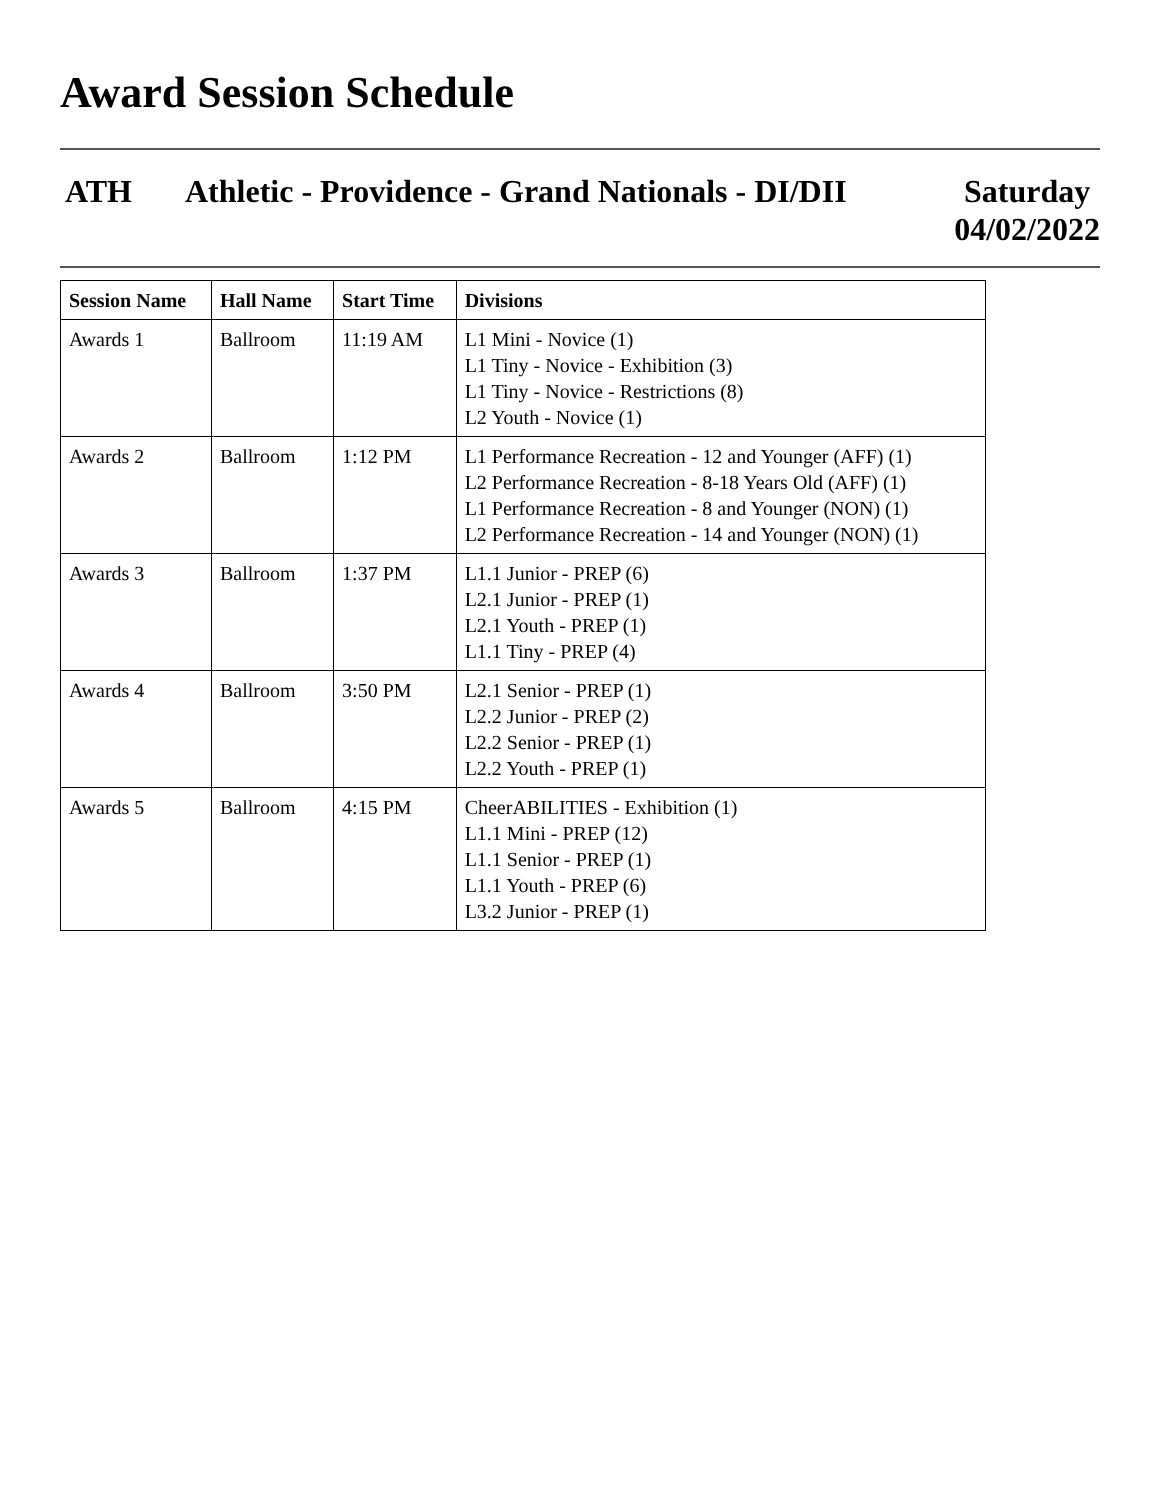Award Session Schedule
ATH Athletic - Providence - Grand Nationals - DI/DII
Saturday
04/02/2022
| Session Name | Hall Name | Start Time | Divisions |
| --- | --- | --- | --- |
| Awards 1 | Ballroom | 11:19 AM | L1 Mini - Novice (1) L1 Tiny - Novice - Exhibition (3) L1 Tiny - Novice - Restrictions (8) L2 Youth - Novice (1) |
| Awards 2 | Ballroom | 1:12 PM | L1 Performance Recreation - 12 and Younger (AFF) (1) L2 Performance Recreation - 8-18 Years Old (AFF) (1) L1 Performance Recreation - 8 and Younger (NON) (1) L2 Performance Recreation - 14 and Younger (NON) (1) |
| Awards 3 | Ballroom | 1:37 PM | L1.1 Junior - PREP (6) L2.1 Junior - PREP (1) L2.1 Youth - PREP (1) L1.1 Tiny - PREP (4) |
| Awards 4 | Ballroom | 3:50 PM | L2.1 Senior - PREP (1) L2.2 Junior - PREP (2) L2.2 Senior - PREP (1) L2.2 Youth - PREP (1) |
| Awards 5 | Ballroom | 4:15 PM | CheerABILITIES - Exhibition (1) L1.1 Mini - PREP (12) L1.1 Senior - PREP (1) L1.1 Youth - PREP (6) L3.2 Junior - PREP (1) |